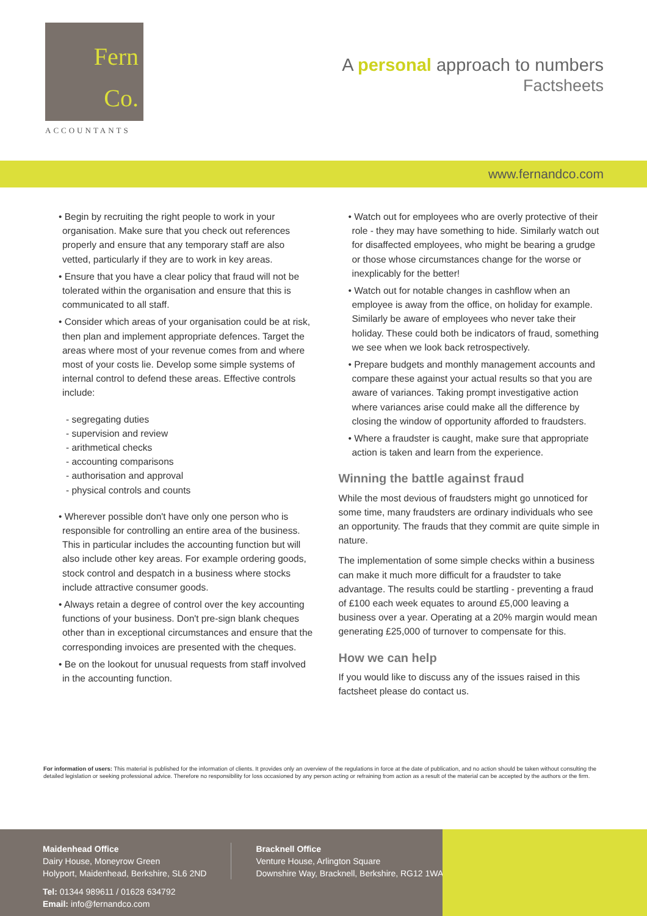Fern
Co.
ACCOUNTANTS
A personal approach to numbers
Factsheets
www.fernandco.com
• Begin by recruiting the right people to work in your organisation. Make sure that you check out references properly and ensure that any temporary staff are also vetted, particularly if they are to work in key areas.
• Ensure that you have a clear policy that fraud will not be tolerated within the organisation and ensure that this is communicated to all staff.
• Consider which areas of your organisation could be at risk, then plan and implement appropriate defences. Target the areas where most of your revenue comes from and where most of your costs lie. Develop some simple systems of internal control to defend these areas. Effective controls include:
- segregating duties
- supervision and review
- arithmetical checks
- accounting comparisons
- authorisation and approval
- physical controls and counts
• Wherever possible don't have only one person who is responsible for controlling an entire area of the business. This in particular includes the accounting function but will also include other key areas. For example ordering goods, stock control and despatch in a business where stocks include attractive consumer goods.
• Always retain a degree of control over the key accounting functions of your business. Don't pre-sign blank cheques other than in exceptional circumstances and ensure that the corresponding invoices are presented with the cheques.
• Be on the lookout for unusual requests from staff involved in the accounting function.
• Watch out for employees who are overly protective of their role - they may have something to hide. Similarly watch out for disaffected employees, who might be bearing a grudge or those whose circumstances change for the worse or inexplicably for the better!
• Watch out for notable changes in cashflow when an employee is away from the office, on holiday for example. Similarly be aware of employees who never take their holiday. These could both be indicators of fraud, something we see when we look back retrospectively.
• Prepare budgets and monthly management accounts and compare these against your actual results so that you are aware of variances. Taking prompt investigative action where variances arise could make all the difference by closing the window of opportunity afforded to fraudsters.
• Where a fraudster is caught, make sure that appropriate action is taken and learn from the experience.
Winning the battle against fraud
While the most devious of fraudsters might go unnoticed for some time, many fraudsters are ordinary individuals who see an opportunity. The frauds that they commit are quite simple in nature.
The implementation of some simple checks within a business can make it much more difficult for a fraudster to take advantage. The results could be startling - preventing a fraud of £100 each week equates to around £5,000 leaving a business over a year. Operating at a 20% margin would mean generating £25,000 of turnover to compensate for this.
How we can help
If you would like to discuss any of the issues raised in this factsheet please do contact us.
For information of users: This material is published for the information of clients. It provides only an overview of the regulations in force at the date of publication, and no action should be taken without consulting the detailed legislation or seeking professional advice. Therefore no responsibility for loss occasioned by any person acting or refraining from action as a result of the material can be accepted by the authors or the firm.
Maidenhead Office
Dairy House, Moneyrow Green
Holyport, Maidenhead, Berkshire, SL6 2ND
Tel: 01344 989611 / 01628 634792
Email: info@fernandco.com
Bracknell Office
Venture House, Arlington Square
Downshire Way, Bracknell, Berkshire, RG12 1WA